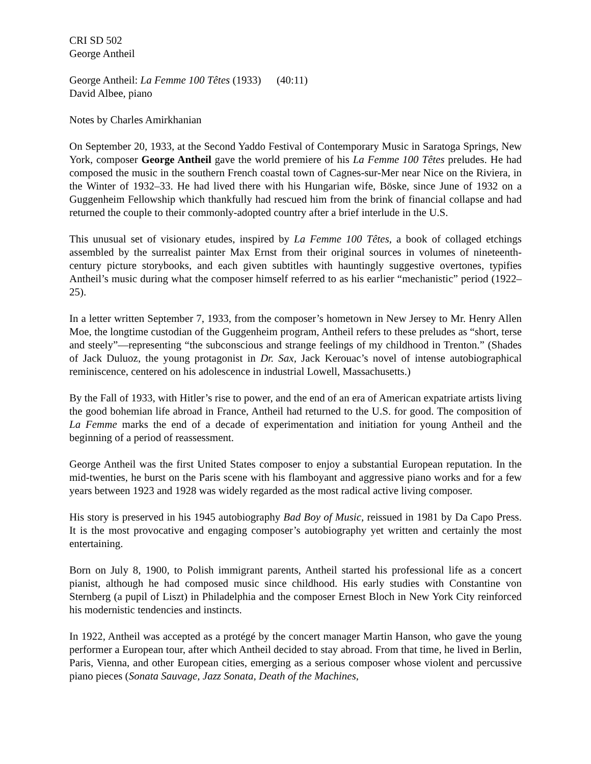CRI SD 502
George Antheil
George Antheil: La Femme 100 Têtes (1933) (40:11)
David Albee, piano
Notes by Charles Amirkhanian
On September 20, 1933, at the Second Yaddo Festival of Contemporary Music in Saratoga Springs, New York, composer George Antheil gave the world premiere of his La Femme 100 Têtes preludes. He had composed the music in the southern French coastal town of Cagnes-sur-Mer near Nice on the Riviera, in the Winter of 1932–33. He had lived there with his Hungarian wife, Böske, since June of 1932 on a Guggenheim Fellowship which thankfully had rescued him from the brink of financial collapse and had returned the couple to their commonly-adopted country after a brief interlude in the U.S.
This unusual set of visionary etudes, inspired by La Femme 100 Têtes, a book of collaged etchings assembled by the surrealist painter Max Ernst from their original sources in volumes of nineteenth-century picture storybooks, and each given subtitles with hauntingly suggestive overtones, typifies Antheil’s music during what the composer himself referred to as his earlier “mechanistic” period (1922–25).
In a letter written September 7, 1933, from the composer’s hometown in New Jersey to Mr. Henry Allen Moe, the longtime custodian of the Guggenheim program, Antheil refers to these preludes as “short, terse and steely”—representing “the subconscious and strange feelings of my childhood in Trenton.” (Shades of Jack Duluoz, the young protagonist in Dr. Sax, Jack Kerouac’s novel of intense autobiographical reminiscence, centered on his adolescence in industrial Lowell, Massachusetts.)
By the Fall of 1933, with Hitler’s rise to power, and the end of an era of American expatriate artists living the good bohemian life abroad in France, Antheil had returned to the U.S. for good. The composition of La Femme marks the end of a decade of experimentation and initiation for young Antheil and the beginning of a period of reassessment.
George Antheil was the first United States composer to enjoy a substantial European reputation. In the mid-twenties, he burst on the Paris scene with his flamboyant and aggressive piano works and for a few years between 1923 and 1928 was widely regarded as the most radical active living composer.
His story is preserved in his 1945 autobiography Bad Boy of Music, reissued in 1981 by Da Capo Press. It is the most provocative and engaging composer’s autobiography yet written and certainly the most entertaining.
Born on July 8, 1900, to Polish immigrant parents, Antheil started his professional life as a concert pianist, although he had composed music since childhood. His early studies with Constantine von Sternberg (a pupil of Liszt) in Philadelphia and the composer Ernest Bloch in New York City reinforced his modernistic tendencies and instincts.
In 1922, Antheil was accepted as a protégé by the concert manager Martin Hanson, who gave the young performer a European tour, after which Antheil decided to stay abroad. From that time, he lived in Berlin, Paris, Vienna, and other European cities, emerging as a serious composer whose violent and percussive piano pieces (Sonata Sauvage, Jazz Sonata, Death of the Machines,